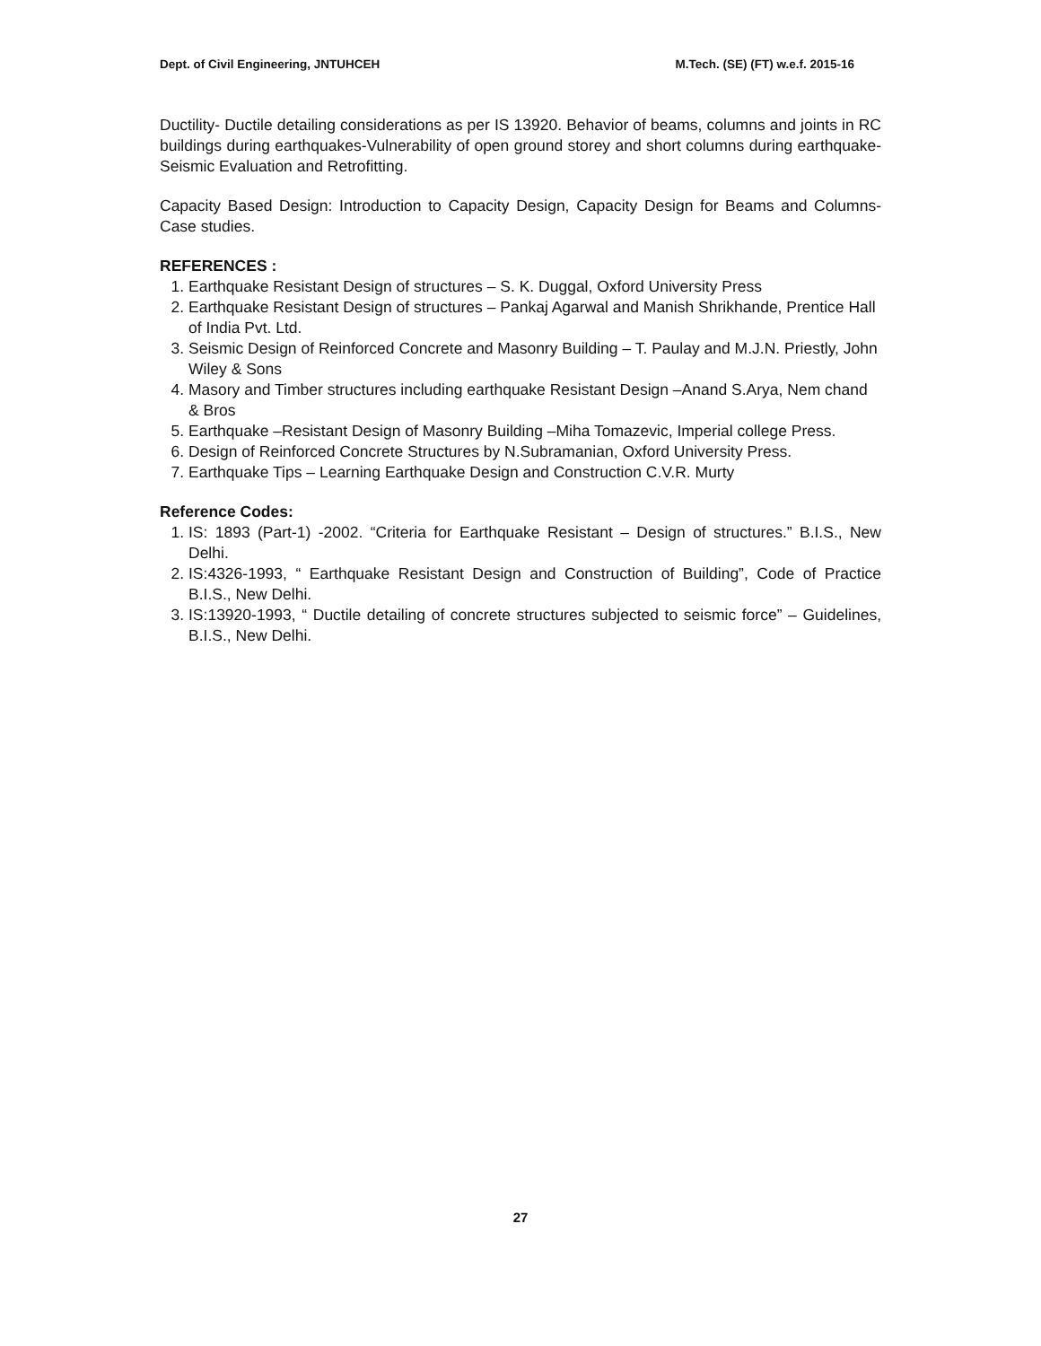Dept. of Civil Engineering, JNTUHCEH M.Tech. (SE) (FT) w.e.f. 2015-16
Ductility- Ductile detailing considerations as per IS 13920. Behavior of beams, columns and joints in RC buildings during earthquakes-Vulnerability of open ground storey and short columns during earthquake- Seismic Evaluation and Retrofitting.
Capacity Based Design: Introduction to Capacity Design, Capacity Design for Beams and Columns-Case studies.
REFERENCES :
1. Earthquake Resistant Design of structures – S. K. Duggal, Oxford University Press
2. Earthquake Resistant Design of structures – Pankaj Agarwal and Manish Shrikhande, Prentice Hall of India Pvt. Ltd.
3. Seismic Design of Reinforced Concrete and Masonry Building – T. Paulay and M.J.N. Priestly, John Wiley & Sons
4. Masory and Timber structures including earthquake Resistant Design –Anand S.Arya, Nem chand & Bros
5. Earthquake –Resistant Design of Masonry Building –Miha Tomazevic, Imperial college Press.
6. Design of Reinforced Concrete Structures by N.Subramanian, Oxford University Press.
7. Earthquake Tips – Learning Earthquake Design and Construction C.V.R. Murty
Reference Codes:
1. IS: 1893 (Part-1) -2002. “Criteria for Earthquake Resistant – Design of structures.” B.I.S., New Delhi.
2. IS:4326-1993, “ Earthquake Resistant Design and Construction of Building”, Code of Practice B.I.S., New Delhi.
3. IS:13920-1993, “ Ductile detailing of concrete structures subjected to seismic force” – Guidelines, B.I.S., New Delhi.
27